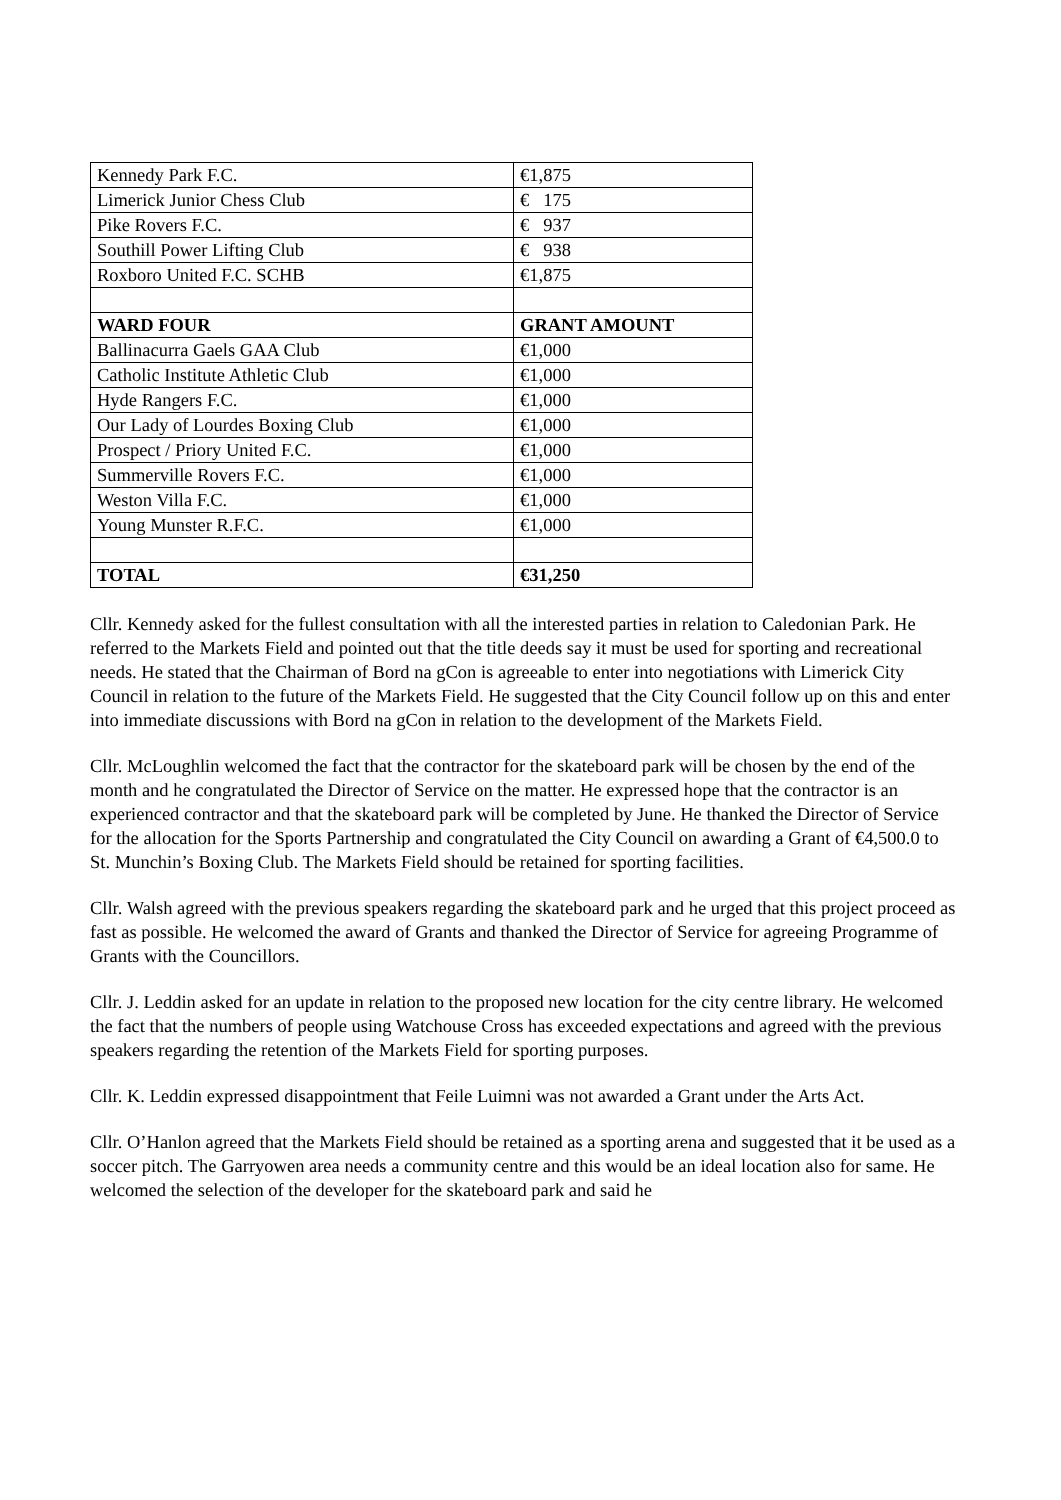| Kennedy Park F.C. | €1,875 |
| Limerick Junior Chess Club | € 175 |
| Pike Rovers F.C. | € 937 |
| Southill Power Lifting Club | € 938 |
| Roxboro United F.C. SCHB | €1,875 |
| WARD FOUR | GRANT AMOUNT |
| Ballinacurra Gaels GAA Club | €1,000 |
| Catholic Institute Athletic Club | €1,000 |
| Hyde Rangers F.C. | €1,000 |
| Our Lady of Lourdes Boxing Club | €1,000 |
| Prospect / Priory United F.C. | €1,000 |
| Summerville Rovers F.C. | €1,000 |
| Weston Villa F.C. | €1,000 |
| Young Munster R.F.C. | €1,000 |
| TOTAL | €31,250 |
Cllr. Kennedy asked for the fullest consultation with all the interested parties in relation to Caledonian Park. He referred to the Markets Field and pointed out that the title deeds say it must be used for sporting and recreational needs. He stated that the Chairman of Bord na gCon is agreeable to enter into negotiations with Limerick City Council in relation to the future of the Markets Field. He suggested that the City Council follow up on this and enter into immediate discussions with Bord na gCon in relation to the development of the Markets Field.
Cllr. McLoughlin welcomed the fact that the contractor for the skateboard park will be chosen by the end of the month and he congratulated the Director of Service on the matter. He expressed hope that the contractor is an experienced contractor and that the skateboard park will be completed by June. He thanked the Director of Service for the allocation for the Sports Partnership and congratulated the City Council on awarding a Grant of €4,500.0 to St. Munchin’s Boxing Club. The Markets Field should be retained for sporting facilities.
Cllr. Walsh agreed with the previous speakers regarding the skateboard park and he urged that this project proceed as fast as possible. He welcomed the award of Grants and thanked the Director of Service for agreeing Programme of Grants with the Councillors.
Cllr. J. Leddin asked for an update in relation to the proposed new location for the city centre library. He welcomed the fact that the numbers of people using Watchouse Cross has exceeded expectations and agreed with the previous speakers regarding the retention of the Markets Field for sporting purposes.
Cllr. K. Leddin expressed disappointment that Feile Luimni was not awarded a Grant under the Arts Act.
Cllr. O’Hanlon agreed that the Markets Field should be retained as a sporting arena and suggested that it be used as a soccer pitch. The Garryowen area needs a community centre and this would be an ideal location also for same. He welcomed the selection of the developer for the skateboard park and said he